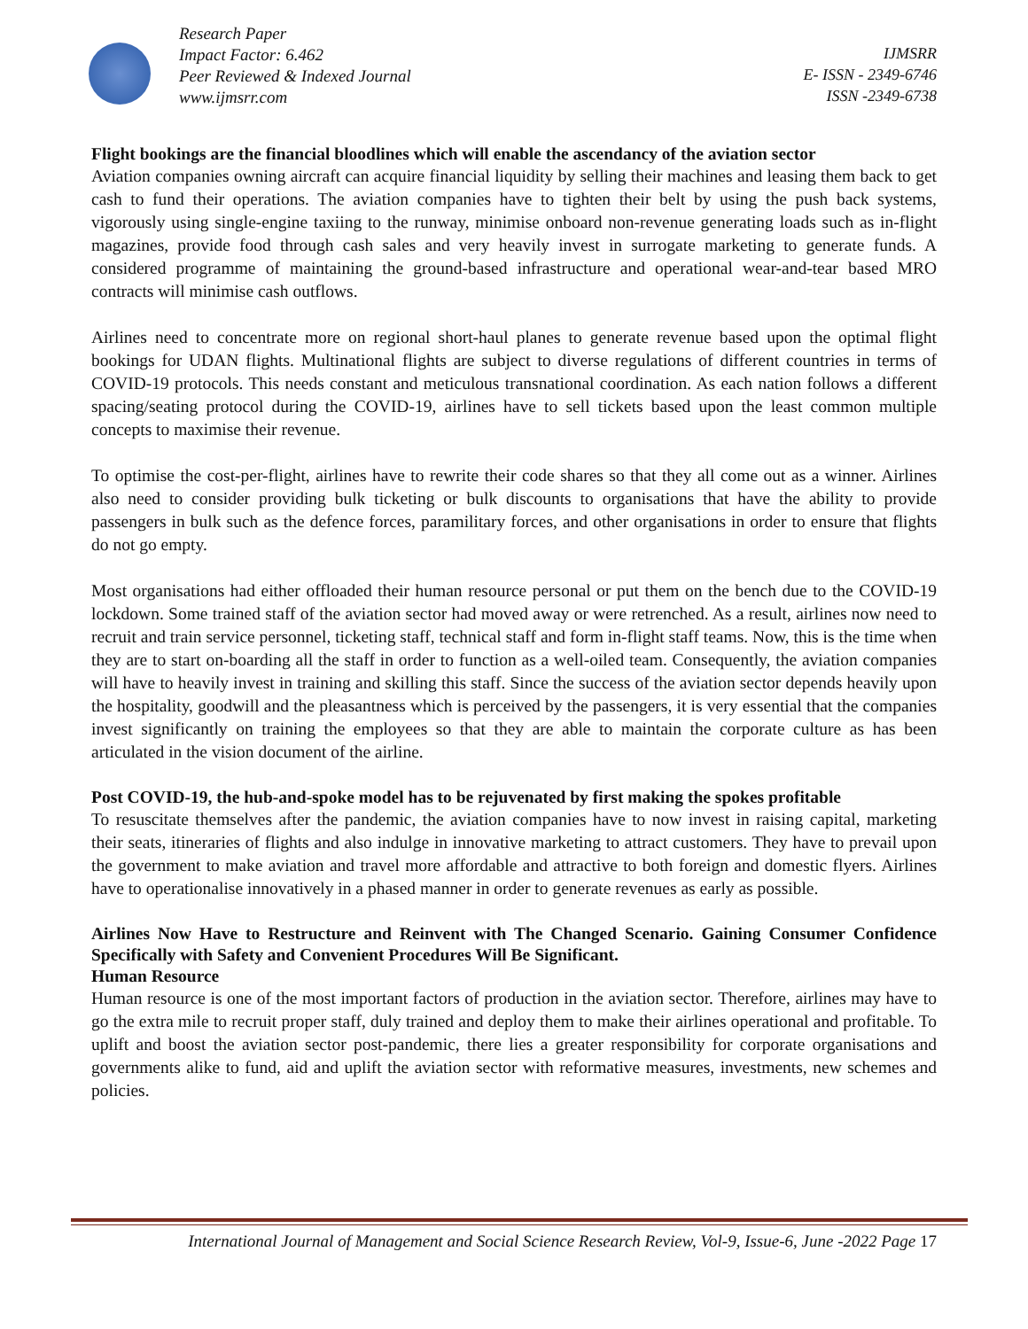Research Paper
Impact Factor: 6.462
Peer Reviewed & Indexed Journal
www.ijmsrr.com
IJMSRR
E- ISSN - 2349-6746
ISSN -2349-6738
Flight bookings are the financial bloodlines which will enable the ascendancy of the aviation sector
Aviation companies owning aircraft can acquire financial liquidity by selling their machines and leasing them back to get cash to fund their operations. The aviation companies have to tighten their belt by using the push back systems, vigorously using single-engine taxiing to the runway, minimise onboard non-revenue generating loads such as in-flight magazines, provide food through cash sales and very heavily invest in surrogate marketing to generate funds. A considered programme of maintaining the ground-based infrastructure and operational wear-and-tear based MRO contracts will minimise cash outflows.
Airlines need to concentrate more on regional short-haul planes to generate revenue based upon the optimal flight bookings for UDAN flights. Multinational flights are subject to diverse regulations of different countries in terms of COVID-19 protocols. This needs constant and meticulous transnational coordination. As each nation follows a different spacing/seating protocol during the COVID-19, airlines have to sell tickets based upon the least common multiple concepts to maximise their revenue.
To optimise the cost-per-flight, airlines have to rewrite their code shares so that they all come out as a winner. Airlines also need to consider providing bulk ticketing or bulk discounts to organisations that have the ability to provide passengers in bulk such as the defence forces, paramilitary forces, and other organisations in order to ensure that flights do not go empty.
Most organisations had either offloaded their human resource personal or put them on the bench due to the COVID-19 lockdown. Some trained staff of the aviation sector had moved away or were retrenched. As a result, airlines now need to recruit and train service personnel, ticketing staff, technical staff and form in-flight staff teams. Now, this is the time when they are to start on-boarding all the staff in order to function as a well-oiled team. Consequently, the aviation companies will have to heavily invest in training and skilling this staff. Since the success of the aviation sector depends heavily upon the hospitality, goodwill and the pleasantness which is perceived by the passengers, it is very essential that the companies invest significantly on training the employees so that they are able to maintain the corporate culture as has been articulated in the vision document of the airline.
Post COVID-19, the hub-and-spoke model has to be rejuvenated by first making the spokes profitable
To resuscitate themselves after the pandemic, the aviation companies have to now invest in raising capital, marketing their seats, itineraries of flights and also indulge in innovative marketing to attract customers. They have to prevail upon the government to make aviation and travel more affordable and attractive to both foreign and domestic flyers. Airlines have to operationalise innovatively in a phased manner in order to generate revenues as early as possible.
Airlines Now Have to Restructure and Reinvent with The Changed Scenario. Gaining Consumer Confidence Specifically with Safety and Convenient Procedures Will Be Significant.
Human Resource
Human resource is one of the most important factors of production in the aviation sector. Therefore, airlines may have to go the extra mile to recruit proper staff, duly trained and deploy them to make their airlines operational and profitable. To uplift and boost the aviation sector post-pandemic, there lies a greater responsibility for corporate organisations and governments alike to fund, aid and uplift the aviation sector with reformative measures, investments, new schemes and policies.
International Journal of Management and Social Science Research Review, Vol-9, Issue-6, June -2022 Page 17